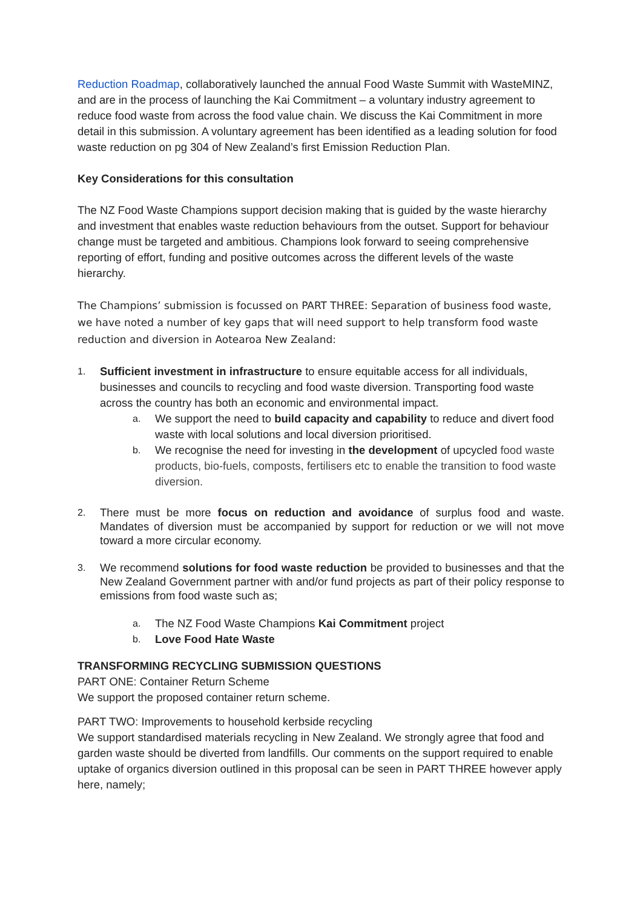Reduction Roadmap, collaboratively launched the annual Food Waste Summit with WasteMINZ, and are in the process of launching the Kai Commitment – a voluntary industry agreement to reduce food waste from across the food value chain. We discuss the Kai Commitment in more detail in this submission. A voluntary agreement has been identified as a leading solution for food waste reduction on pg 304 of New Zealand’s first Emission Reduction Plan.
Key Considerations for this consultation
The NZ Food Waste Champions support decision making that is guided by the waste hierarchy and investment that enables waste reduction behaviours from the outset. Support for behaviour change must be targeted and ambitious. Champions look forward to seeing comprehensive reporting of effort, funding and positive outcomes across the different levels of the waste hierarchy.
The Champions’ submission is focussed on PART THREE: Separation of business food waste, we have noted a number of key gaps that will need support to help transform food waste reduction and diversion in Aotearoa New Zealand:
1.
Sufficient investment in infrastructure to ensure equitable access for all individuals, businesses and councils to recycling and food waste diversion. Transporting food waste across the country has both an economic and environmental impact.
a.
We support the need to build capacity and capability to reduce and divert food waste with local solutions and local diversion prioritised.
b.
We recognise the need for investing in the development of upcycled food waste products, bio-fuels, composts, fertilisers etc to enable the transition to food waste diversion.
2.
There must be more focus on reduction and avoidance of surplus food and waste. Mandates of diversion must be accompanied by support for reduction or we will not move toward a more circular economy.
3.
We recommend solutions for food waste reduction be provided to businesses and that the New Zealand Government partner with and/or fund projects as part of their policy response to emissions from food waste such as;
a.
The NZ Food Waste Champions Kai Commitment project
b.
Love Food Hate Waste
TRANSFORMING RECYCLING SUBMISSION QUESTIONS
PART ONE: Container Return Scheme
We support the proposed container return scheme.
PART TWO: Improvements to household kerbside recycling
We support standardised materials recycling in New Zealand. We strongly agree that food and garden waste should be diverted from landfills. Our comments on the support required to enable uptake of organics diversion outlined in this proposal can be seen in PART THREE however apply here, namely;